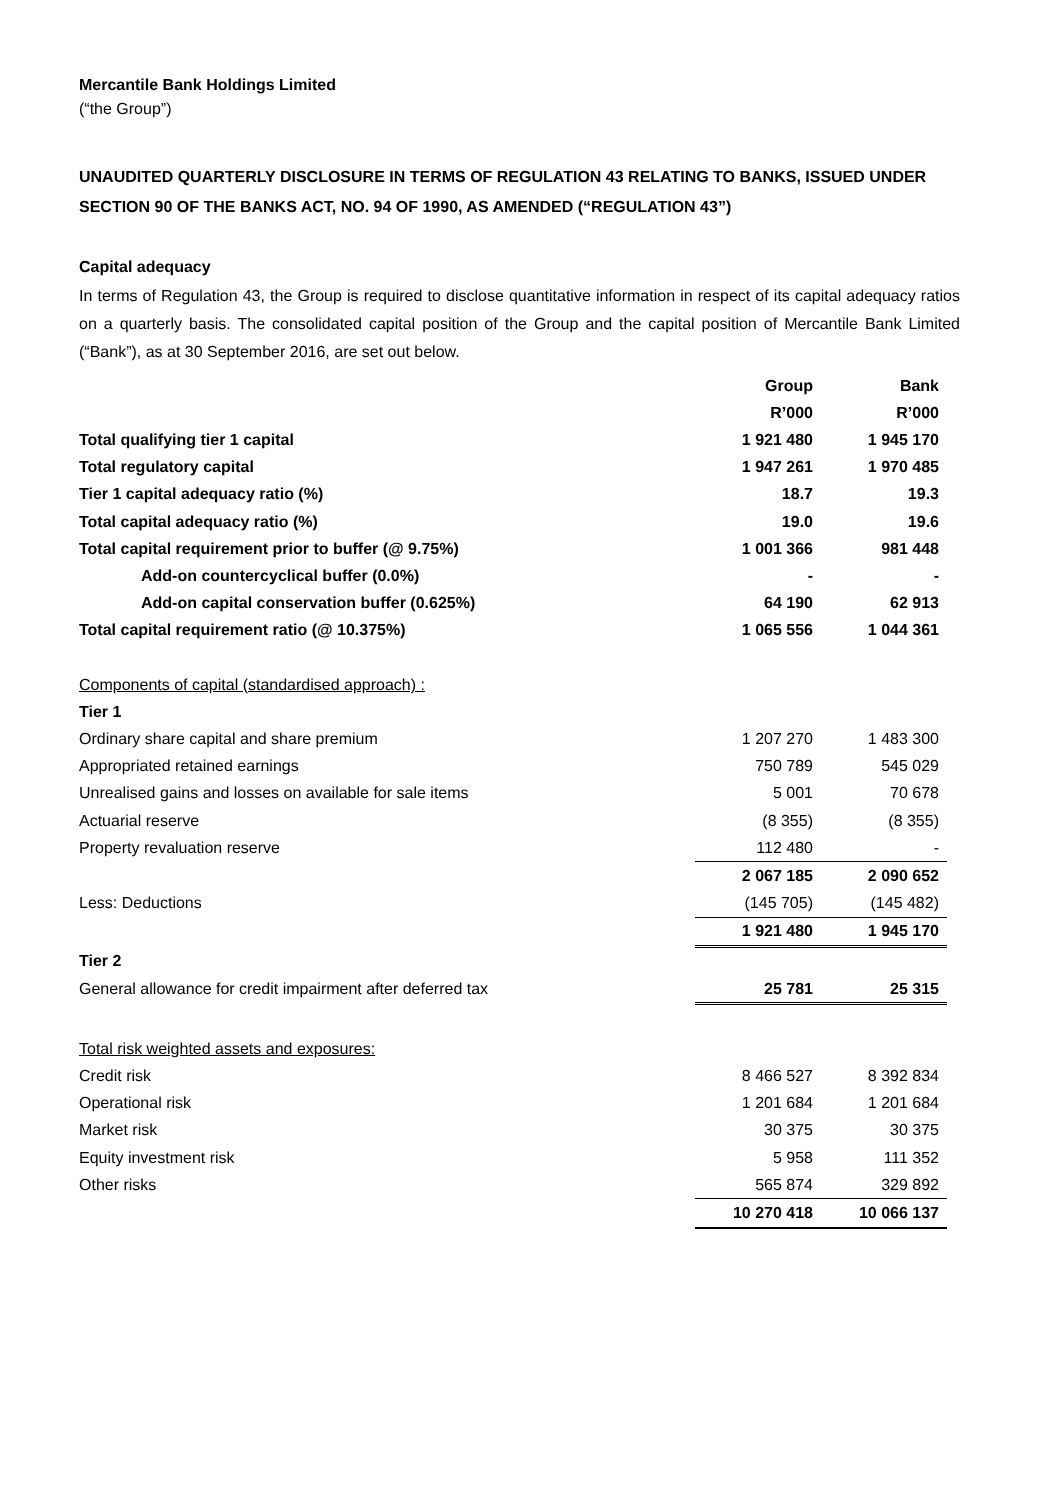Mercantile Bank Holdings Limited
(“the Group”)
UNAUDITED QUARTERLY DISCLOSURE IN TERMS OF REGULATION 43 RELATING TO BANKS, ISSUED UNDER SECTION 90 OF THE BANKS ACT, NO. 94 OF 1990, AS AMENDED (“REGULATION 43”)
Capital adequacy
In terms of Regulation 43, the Group is required to disclose quantitative information in respect of its capital adequacy ratios on a quarterly basis. The consolidated capital position of the Group and the capital position of Mercantile Bank Limited (“Bank”), as at 30 September 2016, are set out below.
| | Group | Bank |
| | R’000 | R’000 |
| Total qualifying tier 1 capital | 1 921 480 | 1 945 170 |
| Total regulatory capital | 1 947 261 | 1 970 485 |
| Tier 1 capital adequacy ratio (%) | 18.7 | 19.3 |
| Total capital adequacy ratio (%) | 19.0 | 19.6 |
| Total capital requirement prior to buffer (@ 9.75%) | 1 001 366 | 981 448 |
| Add-on countercyclical buffer (0.0%) | - | - |
| Add-on capital conservation buffer (0.625%) | 64 190 | 62 913 |
| Total capital requirement ratio (@ 10.375%) | 1 065 556 | 1 044 361 |
| Components of capital (standardised approach) : | | |
| Tier 1 | | |
| Ordinary share capital and share premium | 1 207 270 | 1 483 300 |
| Appropriated retained earnings | 750 789 | 545 029 |
| Unrealised gains and losses on available for sale items | 5 001 | 70 678 |
| Actuarial reserve | (8 355) | (8 355) |
| Property revaluation reserve | 112 480 | - |
| | 2 067 185 | 2 090 652 |
| Less: Deductions | (145 705) | (145 482) |
| | 1 921 480 | 1 945 170 |
| Tier 2 | | |
| General allowance for credit impairment after deferred tax | 25 781 | 25 315 |
| Total risk weighted assets and exposures: | | |
| Credit risk | 8 466 527 | 8 392 834 |
| Operational risk | 1 201 684 | 1 201 684 |
| Market risk | 30 375 | 30 375 |
| Equity investment risk | 5 958 | 111 352 |
| Other risks | 565 874 | 329 892 |
| | 10 270 418 | 10 066 137 |